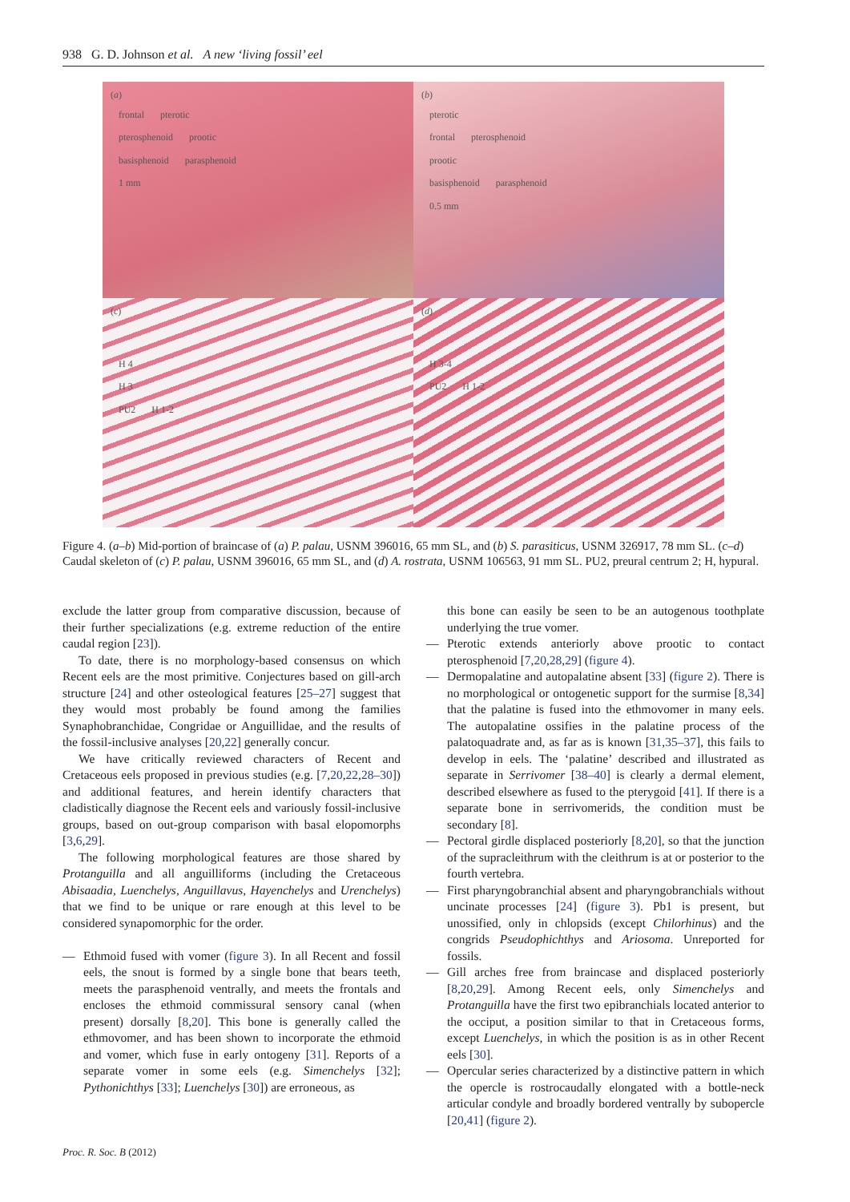938 G. D. Johnson et al. A new ‘living fossil’ eel
(a)
frontal pterotic
pterosphenoid prootic
basisphenoid parasphenoid
1 mm
(b)
pterotic
frontal pterosphenoid
prootic
basisphenoid parasphenoid
0.5 mm
(c)
H 4
H 3
PU2 H 1-2
(d)
H 3-4
PU2 H 1-2
Figure 4. (a–b) Mid-portion of braincase of (a) P. palau, USNM 396016, 65 mm SL, and (b) S. parasiticus, USNM 326917, 78 mm SL. (c–d) Caudal skeleton of (c) P. palau, USNM 396016, 65 mm SL, and (d) A. rostrata, USNM 106563, 91 mm SL. PU2, preural centrum 2; H, hypural.
exclude the latter group from comparative discussion, because of their further specializations (e.g. extreme reduction of the entire caudal region [23]).
To date, there is no morphology-based consensus on which Recent eels are the most primitive. Conjectures based on gill-arch structure [24] and other osteological features [25–27] suggest that they would most probably be found among the families Synaphobranchidae, Congridae or Anguillidae, and the results of the fossil-inclusive analyses [20,22] generally concur.
We have critically reviewed characters of Recent and Cretaceous eels proposed in previous studies (e.g. [7,20,22,28–30]) and additional features, and herein identify characters that cladistically diagnose the Recent eels and variously fossil-inclusive groups, based on out-group comparison with basal elopomorphs [3,6,29].
The following morphological features are those shared by Protanguilla and all anguilliforms (including the Cretaceous Abisaadia, Luenchelys, Anguillavus, Hayenchelys and Urenchelys) that we find to be unique or rare enough at this level to be considered synapomorphic for the order.
— Ethmoid fused with vomer (figure 3). In all Recent and fossil eels, the snout is formed by a single bone that bears teeth, meets the parasphenoid ventrally, and meets the frontals and encloses the ethmoid commissural sensory canal (when present) dorsally [8,20]. This bone is generally called the ethmovomer, and has been shown to incorporate the ethmoid and vomer, which fuse in early ontogeny [31]. Reports of a separate vomer in some eels (e.g. Simenchelys [32]; Pythonichthys [33]; Luenchelys [30]) are erroneous, as
this bone can easily be seen to be an autogenous toothplate underlying the true vomer.
— Pterotic extends anteriorly above prootic to contact pterosphenoid [7,20,28,29] (figure 4).
— Dermopalatine and autopalatine absent [33] (figure 2). There is no morphological or ontogenetic support for the surmise [8,34] that the palatine is fused into the ethmovomer in many eels. The autopalatine ossifies in the palatine process of the palatoquadrate and, as far as is known [31,35–37], this fails to develop in eels. The ‘palatine’ described and illustrated as separate in Serrivomer [38–40] is clearly a dermal element, described elsewhere as fused to the pterygoid [41]. If there is a separate bone in serrivomerids, the condition must be secondary [8].
— Pectoral girdle displaced posteriorly [8,20], so that the junction of the supracleithrum with the cleithrum is at or posterior to the fourth vertebra.
— First pharyngobranchial absent and pharyngobranchials without uncinate processes [24] (figure 3). Pb1 is present, but unossified, only in chlopsids (except Chilorhinus) and the congrids Pseudophichthys and Ariosoma. Unreported for fossils.
— Gill arches free from braincase and displaced posteriorly [8,20,29]. Among Recent eels, only Simenchelys and Protanguilla have the first two epibranchials located anterior to the occiput, a position similar to that in Cretaceous forms, except Luenchelys, in which the position is as in other Recent eels [30].
— Opercular series characterized by a distinctive pattern in which the opercle is rostrocaudally elongated with a bottle-neck articular condyle and broadly bordered ventrally by subopercle [20,41] (figure 2).
Proc. R. Soc. B (2012)